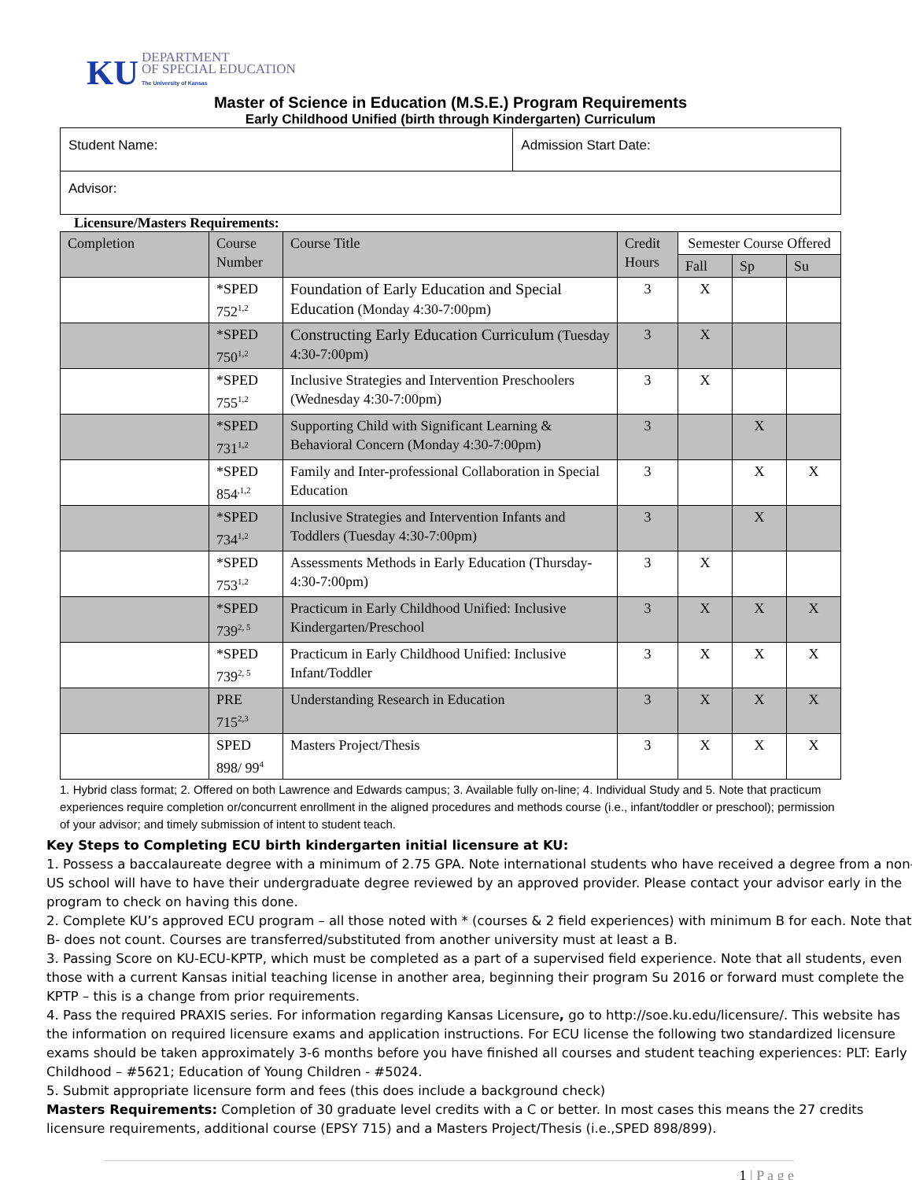KU DEPARTMENT
OF SPECIAL EDUCATION
The University of Kansas
Master of Science in Education (M.S.E.) Program Requirements
Early Childhood Unified (birth through Kindergarten) Curriculum
| Student Name: | Admission Start Date: |
| Advisor: | |
Licensure/Masters Requirements:
| Completion | Course Number | Course Title | Credit Hours | Semester Course Offered | | |
| --- | --- | --- | --- | --- | --- | --- |
| | | | | Fall | Sp | Su |
| | *SPED 752<sup>1,2</sup> | Foundation of Early Education and Special Education (Monday 4:30-7:00pm) | 3 | X | | |
| | *SPED 750<sup>1,2</sup> | Constructing Early Education Curriculum (Tuesday 4:30-7:00pm) | 3 | X | | |
| | *SPED 755<sup>1,2</sup> | Inclusive Strategies and Intervention Preschoolers (Wednesday 4:30-7:00pm) | 3 | X | | |
| | *SPED 731<sup>1,2</sup> | Supporting Child with Significant Learning & Behavioral Concern (Monday 4:30-7:00pm) | 3 | | X | |
| | *SPED 854<sup>,1,2</sup> | Family and Inter-professional Collaboration in Special Education | 3 | | X | X |
| | *SPED 734<sup>1,2</sup> | Inclusive Strategies and Intervention Infants and Toddlers (Tuesday 4:30-7:00pm) | 3 | | X | |
| | *SPED 753<sup>1,2</sup> | Assessments Methods in Early Education (Thursday- 4:30-7:00pm) | 3 | X | | |
| | *SPED 739<sup>2, 5</sup> | Practicum in Early Childhood Unified: Inclusive Kindergarten/Preschool | 3 | X | X | X |
| | *SPED 739<sup>2, 5</sup> | Practicum in Early Childhood Unified: Inclusive Infant/Toddler | 3 | X | X | X |
| | PRE 715<sup>2,3</sup> | Understanding Research in Education | 3 | X | X | X |
| | SPED 898/ 99<sup>4</sup> | Masters Project/Thesis | 3 | X | X | X |
1. Hybrid class format; 2. Offered on both Lawrence and Edwards campus; 3. Available fully on-line; 4. Individual Study and 5. Note that practicum experiences require completion or/concurrent enrollment in the aligned procedures and methods course (i.e., infant/toddler or preschool); permission of your advisor; and timely submission of intent to student teach.
Key Steps to Completing ECU birth kindergarten initial licensure at KU:
1. Possess a baccalaureate degree with a minimum of 2.75 GPA. Note international students who have received a degree from a non-US school will have to have their undergraduate degree reviewed by an approved provider. Please contact your advisor early in the program to check on having this done.
2. Complete KU’s approved ECU program – all those noted with * (courses & 2 field experiences) with minimum B for each. Note that B- does not count. Courses are transferred/substituted from another university must at least a B.
3. Passing Score on KU-ECU-KPTP, which must be completed as a part of a supervised field experience. Note that all students, even those with a current Kansas initial teaching license in another area, beginning their program Su 2016 or forward must complete the KPTP – this is a change from prior requirements.
4. Pass the required PRAXIS series. For information regarding Kansas Licensure, go to http://soe.ku.edu/licensure/. This website has the information on required licensure exams and application instructions. For ECU license the following two standardized licensure exams should be taken approximately 3-6 months before you have finished all courses and student teaching experiences: PLT: Early Childhood – #5621; Education of Young Children - #5024.
5. Submit appropriate licensure form and fees (this does include a background check)
Masters Requirements: Completion of 30 graduate level credits with a C or better. In most cases this means the 27 credits licensure requirements, additional course (EPSY 715) and a Masters Project/Thesis (i.e.,SPED 898/899).
1 | P a g e